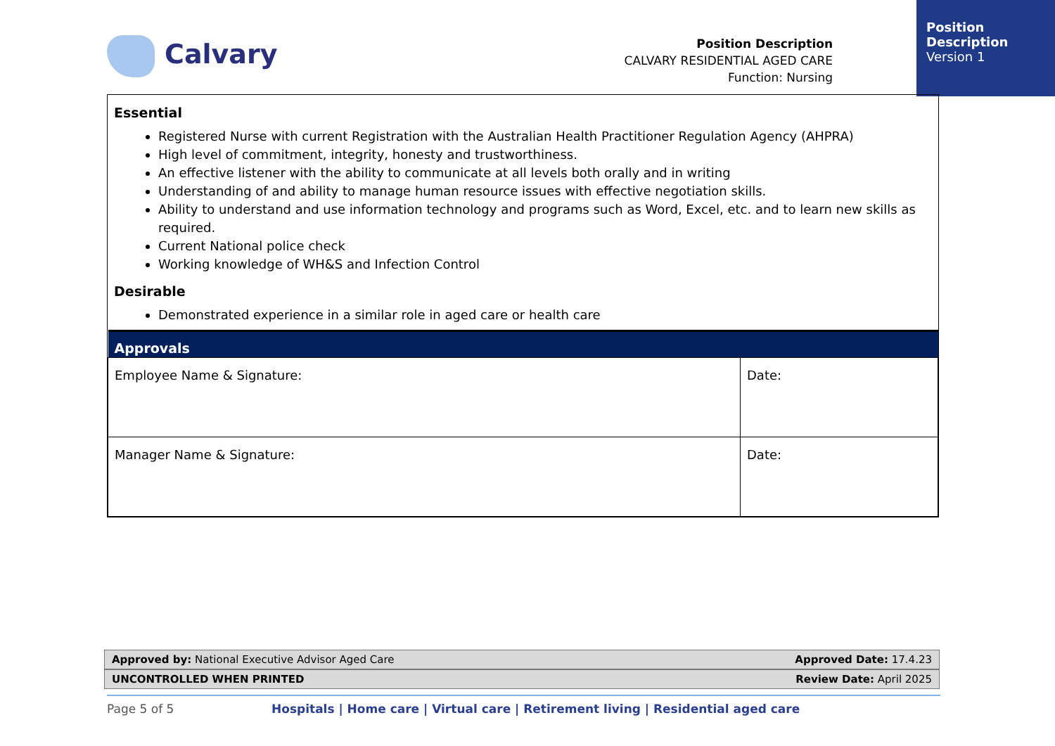Position
Description
Version 1
Calvary
Position Description
CALVARY RESIDENTIAL AGED CARE
Function: Nursing
Essential
Registered Nurse with current Registration with the Australian Health Practitioner Regulation Agency (AHPRA)
High level of commitment, integrity, honesty and trustworthiness.
An effective listener with the ability to communicate at all levels both orally and in writing
Understanding of and ability to manage human resource issues with effective negotiation skills.
Ability to understand and use information technology and programs such as Word, Excel, etc. and to learn new skills as required.
Current National police check
Working knowledge of WH&S and Infection Control
Desirable
Demonstrated experience in a similar role in aged care or health care
| Approvals | |
| --- | --- |
| Employee Name & Signature: | Date: |
| Manager Name & Signature: | Date: |
Approved by: National Executive Advisor Aged Care Approved Date: 17.4.23
UNCONTROLLED WHEN PRINTED Review Date: April 2025
Page 5 of 5 Hospitals | Home care | Virtual care | Retirement living | Residential aged care